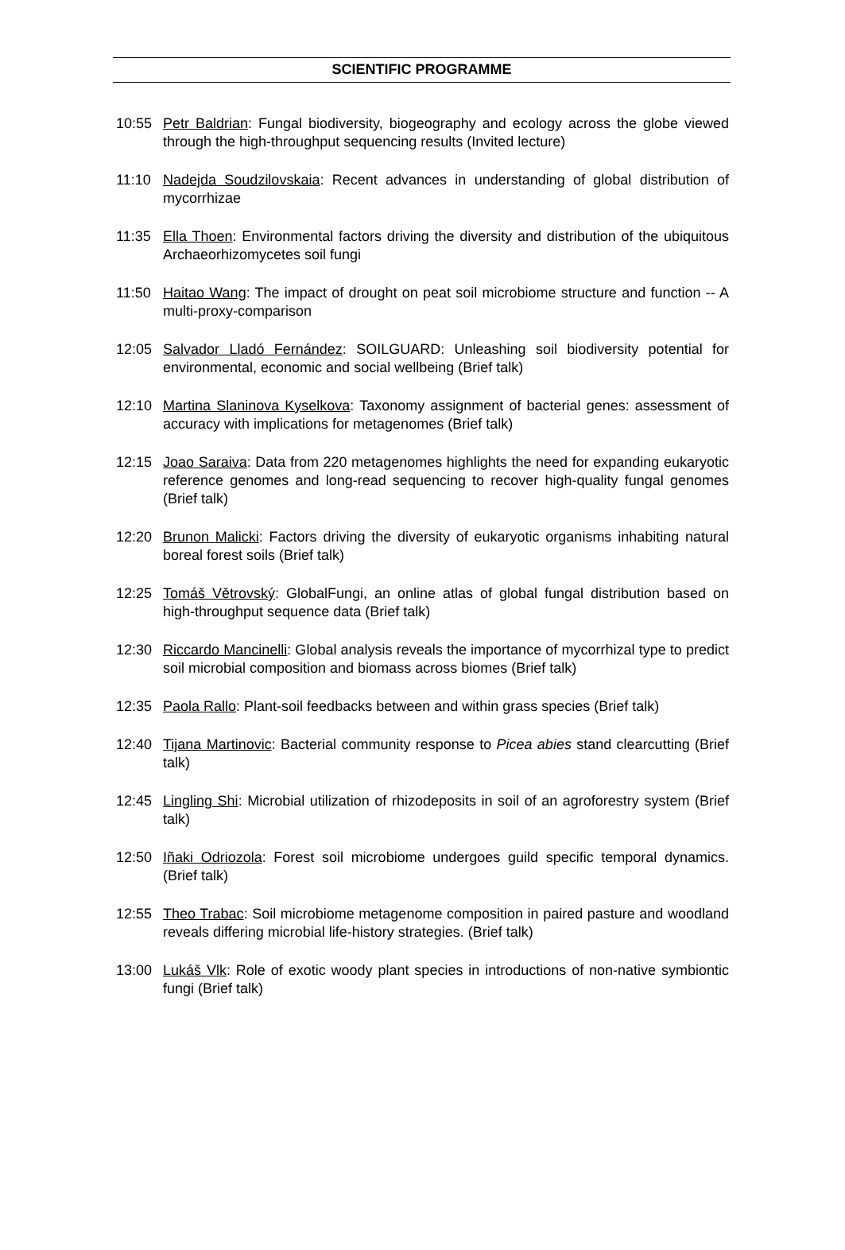SCIENTIFIC PROGRAMME
10:55 Petr Baldrian: Fungal biodiversity, biogeography and ecology across the globe viewed through the high-throughput sequencing results (Invited lecture)
11:10 Nadejda Soudzilovskaia: Recent advances in understanding of global distribution of mycorrhizae
11:35 Ella Thoen: Environmental factors driving the diversity and distribution of the ubiquitous Archaeorhizomycetes soil fungi
11:50 Haitao Wang: The impact of drought on peat soil microbiome structure and function -- A multi-proxy-comparison
12:05 Salvador Lladó Fernández: SOILGUARD: Unleashing soil biodiversity potential for environmental, economic and social wellbeing (Brief talk)
12:10 Martina Slaninova Kyselkova: Taxonomy assignment of bacterial genes: assessment of accuracy with implications for metagenomes (Brief talk)
12:15 Joao Saraiva: Data from 220 metagenomes highlights the need for expanding eukaryotic reference genomes and long-read sequencing to recover high-quality fungal genomes (Brief talk)
12:20 Brunon Malicki: Factors driving the diversity of eukaryotic organisms inhabiting natural boreal forest soils (Brief talk)
12:25 Tomáš Větrovský: GlobalFungi, an online atlas of global fungal distribution based on high-throughput sequence data (Brief talk)
12:30 Riccardo Mancinelli: Global analysis reveals the importance of mycorrhizal type to predict soil microbial composition and biomass across biomes (Brief talk)
12:35 Paola Rallo: Plant-soil feedbacks between and within grass species (Brief talk)
12:40 Tijana Martinovic: Bacterial community response to Picea abies stand clearcutting (Brief talk)
12:45 Lingling Shi: Microbial utilization of rhizodeposits in soil of an agroforestry system (Brief talk)
12:50 Iñaki Odriozola: Forest soil microbiome undergoes guild specific temporal dynamics. (Brief talk)
12:55 Theo Trabac: Soil microbiome metagenome composition in paired pasture and woodland reveals differing microbial life-history strategies. (Brief talk)
13:00 Lukáš Vlk: Role of exotic woody plant species in introductions of non-native symbiontic fungi (Brief talk)